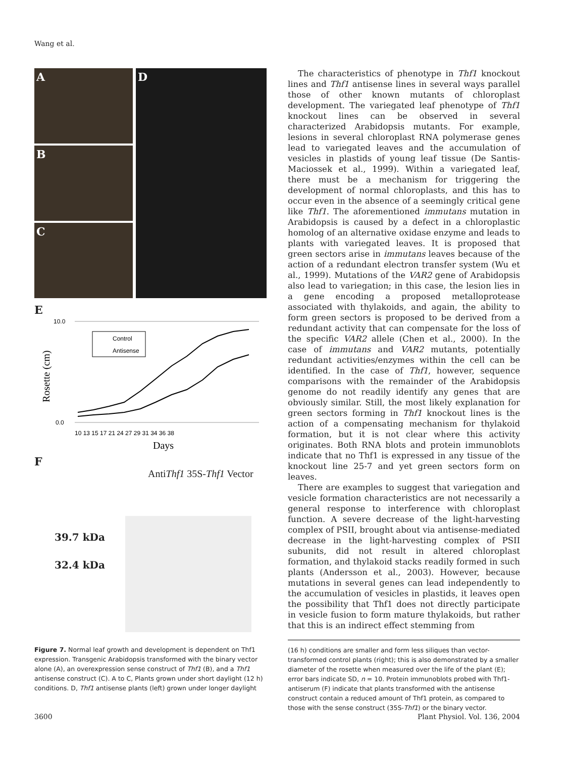Wang et al.
A
B
C
D
E
Rosette (cm)
10.0
0.0
Control
Antisense
10 13 15 17 21 24 27 29 31 34 36 38
Days
F
AntiThf1 35S-Thf1 Vector
39.7 kDa
32.4 kDa
Figure 7. Normal leaf growth and development is dependent on Thf1 expression. Transgenic Arabidopsis transformed with the binary vector alone (A), an overexpression sense construct of Thf1 (B), and a Thf1 antisense construct (C). A to C, Plants grown under short daylight (12 h) conditions. D, Thf1 antisense plants (left) grown under longer daylight
The characteristics of phenotype in Thf1 knockout lines and Thf1 antisense lines in several ways parallel those of other known mutants of chloroplast development. The variegated leaf phenotype of Thf1 knockout lines can be observed in several characterized Arabidopsis mutants. For example, lesions in several chloroplast RNA polymerase genes lead to variegated leaves and the accumulation of vesicles in plastids of young leaf tissue (De Santis-Maciossek et al., 1999). Within a variegated leaf, there must be a mechanism for triggering the development of normal chloroplasts, and this has to occur even in the absence of a seemingly critical gene like Thf1. The aforementioned immutans mutation in Arabidopsis is caused by a defect in a chloroplastic homolog of an alternative oxidase enzyme and leads to plants with variegated leaves. It is proposed that green sectors arise in immutans leaves because of the action of a redundant electron transfer system (Wu et al., 1999). Mutations of the VAR2 gene of Arabidopsis also lead to variegation; in this case, the lesion lies in a gene encoding a proposed metalloprotease associated with thylakoids, and again, the ability to form green sectors is proposed to be derived from a redundant activity that can compensate for the loss of the specific VAR2 allele (Chen et al., 2000). In the case of immutans and VAR2 mutants, potentially redundant activities/enzymes within the cell can be identified. In the case of Thf1, however, sequence comparisons with the remainder of the Arabidopsis genome do not readily identify any genes that are obviously similar. Still, the most likely explanation for green sectors forming in Thf1 knockout lines is the action of a compensating mechanism for thylakoid formation, but it is not clear where this activity originates. Both RNA blots and protein immunoblots indicate that no Thf1 is expressed in any tissue of the knockout line 25-7 and yet green sectors form on leaves.
There are examples to suggest that variegation and vesicle formation characteristics are not necessarily a general response to interference with chloroplast function. A severe decrease of the light-harvesting complex of PSII, brought about via antisense-mediated decrease in the light-harvesting complex of PSII subunits, did not result in altered chloroplast formation, and thylakoid stacks readily formed in such plants (Andersson et al., 2003). However, because mutations in several genes can lead independently to the accumulation of vesicles in plastids, it leaves open the possibility that Thf1 does not directly participate in vesicle fusion to form mature thylakoids, but rather that this is an indirect effect stemming from
(16 h) conditions are smaller and form less siliques than vector-transformed control plants (right); this is also demonstrated by a smaller diameter of the rosette when measured over the life of the plant (E); error bars indicate SD, n = 10. Protein immunoblots probed with Thf1-antiserum (F) indicate that plants transformed with the antisense construct contain a reduced amount of Thf1 protein, as compared to those with the sense construct (35S-Thf1) or the binary vector.
3600 Plant Physiol. Vol. 136, 2004